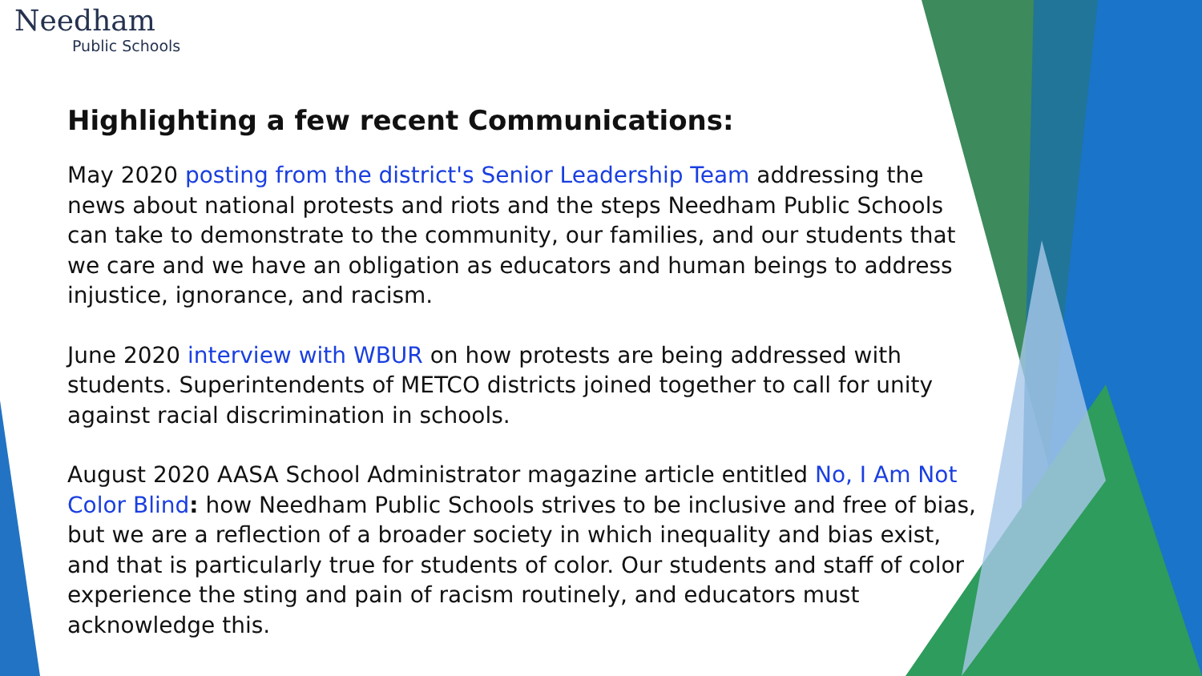Needham
Public Schools
Highlighting a few recent Communications:
May 2020 posting from the district's Senior Leadership Team addressing the news about national protests and riots and the steps Needham Public Schools can take to demonstrate to the community, our families, and our students that we care and we have an obligation as educators and human beings to address injustice, ignorance, and racism.
June 2020 interview with WBUR on how protests are being addressed with students. Superintendents of METCO districts joined together to call for unity against racial discrimination in schools.
August 2020 AASA School Administrator magazine article entitled No, I Am Not Color Blind: how Needham Public Schools strives to be inclusive and free of bias, but we are a reflection of a broader society in which inequality and bias exist, and that is particularly true for students of color. Our students and staff of color experience the sting and pain of racism routinely, and educators must acknowledge this.